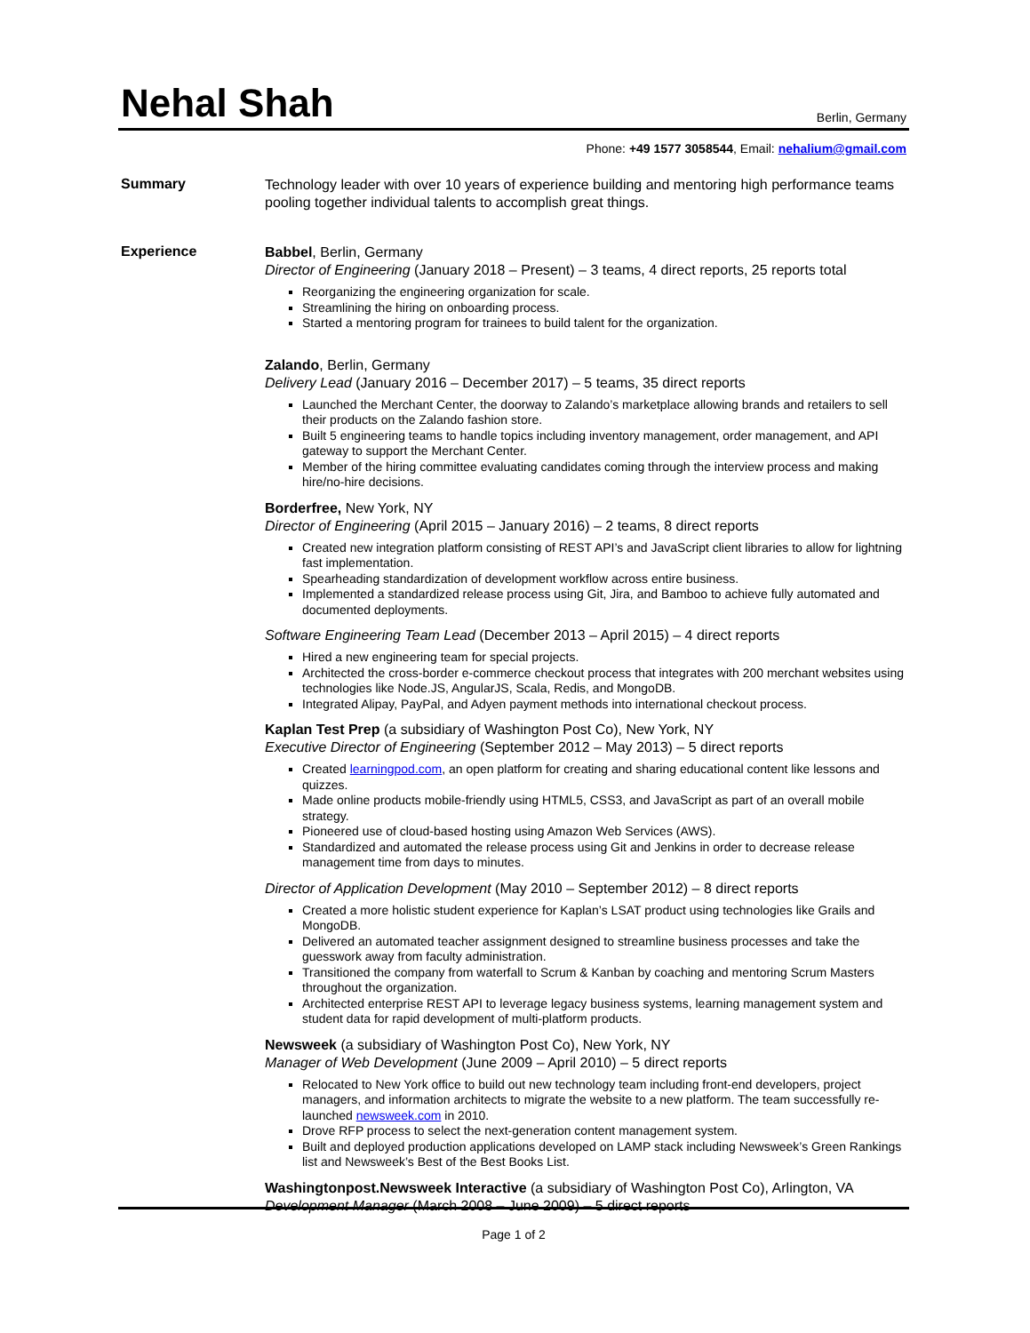Nehal Shah
Berlin, Germany
Phone: +49 1577 3058544, Email: nehalium@gmail.com
Summary
Technology leader with over 10 years of experience building and mentoring high performance teams pooling together individual talents to accomplish great things.
Experience
Babbel, Berlin, Germany
Director of Engineering (January 2018 – Present) – 3 teams, 4 direct reports, 25 reports total
Reorganizing the engineering organization for scale.
Streamlining the hiring on onboarding process.
Started a mentoring program for trainees to build talent for the organization.
Zalando, Berlin, Germany
Delivery Lead (January 2016 – December 2017) – 5 teams, 35 direct reports
Launched the Merchant Center, the doorway to Zalando’s marketplace allowing brands and retailers to sell their products on the Zalando fashion store.
Built 5 engineering teams to handle topics including inventory management, order management, and API gateway to support the Merchant Center.
Member of the hiring committee evaluating candidates coming through the interview process and making hire/no-hire decisions.
Borderfree, New York, NY
Director of Engineering (April 2015 – January 2016) – 2 teams, 8 direct reports
Created new integration platform consisting of REST API’s and JavaScript client libraries to allow for lightning fast implementation.
Spearheading standardization of development workflow across entire business.
Implemented a standardized release process using Git, Jira, and Bamboo to achieve fully automated and documented deployments.
Software Engineering Team Lead (December 2013 – April 2015) – 4 direct reports
Hired a new engineering team for special projects.
Architected the cross-border e-commerce checkout process that integrates with 200 merchant websites using technologies like Node.JS, AngularJS, Scala, Redis, and MongoDB.
Integrated Alipay, PayPal, and Adyen payment methods into international checkout process.
Kaplan Test Prep (a subsidiary of Washington Post Co), New York, NY
Executive Director of Engineering (September 2012 – May 2013) – 5 direct reports
Created learningpod.com, an open platform for creating and sharing educational content like lessons and quizzes.
Made online products mobile-friendly using HTML5, CSS3, and JavaScript as part of an overall mobile strategy.
Pioneered use of cloud-based hosting using Amazon Web Services (AWS).
Standardized and automated the release process using Git and Jenkins in order to decrease release management time from days to minutes.
Director of Application Development (May 2010 – September 2012) – 8 direct reports
Created a more holistic student experience for Kaplan’s LSAT product using technologies like Grails and MongoDB.
Delivered an automated teacher assignment designed to streamline business processes and take the guesswork away from faculty administration.
Transitioned the company from waterfall to Scrum & Kanban by coaching and mentoring Scrum Masters throughout the organization.
Architected enterprise REST API to leverage legacy business systems, learning management system and student data for rapid development of multi-platform products.
Newsweek (a subsidiary of Washington Post Co), New York, NY
Manager of Web Development (June 2009 – April 2010) – 5 direct reports
Relocated to New York office to build out new technology team including front-end developers, project managers, and information architects to migrate the website to a new platform. The team successfully re-launched newsweek.com in 2010.
Drove RFP process to select the next-generation content management system.
Built and deployed production applications developed on LAMP stack including Newsweek’s Green Rankings list and Newsweek’s Best of the Best Books List.
Washingtonpost.Newsweek Interactive (a subsidiary of Washington Post Co), Arlington, VA
Development Manager (March 2008 – June 2009) – 5 direct reports
Page 1 of 2